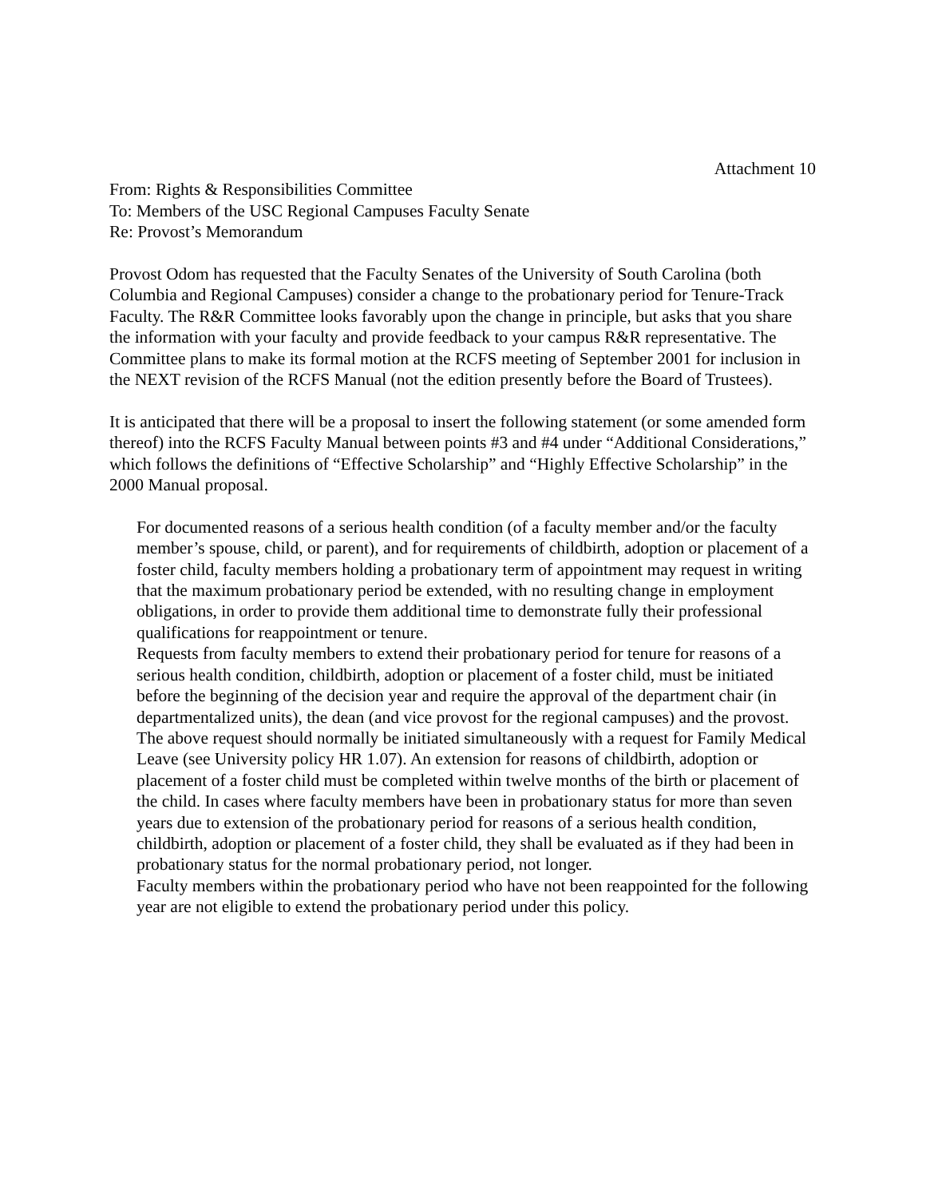Attachment 10
From: Rights & Responsibilities Committee
To: Members of the USC Regional Campuses Faculty Senate
Re: Provost’s Memorandum
Provost Odom has requested that the Faculty Senates of the University of South Carolina (both Columbia and Regional Campuses) consider a change to the probationary period for Tenure-Track Faculty. The R&R Committee looks favorably upon the change in principle, but asks that you share the information with your faculty and provide feedback to your campus R&R representative. The Committee plans to make its formal motion at the RCFS meeting of September 2001 for inclusion in the NEXT revision of the RCFS Manual (not the edition presently before the Board of Trustees).
It is anticipated that there will be a proposal to insert the following statement (or some amended form thereof) into the RCFS Faculty Manual between points #3 and #4 under “Additional Considerations,” which follows the definitions of “Effective Scholarship” and “Highly Effective Scholarship” in the 2000 Manual proposal.
For documented reasons of a serious health condition (of a faculty member and/or the faculty member’s spouse, child, or parent), and for requirements of childbirth, adoption or placement of a foster child, faculty members holding a probationary term of appointment may request in writing that the maximum probationary period be extended, with no resulting change in employment obligations, in order to provide them additional time to demonstrate fully their professional qualifications for reappointment or tenure.
Requests from faculty members to extend their probationary period for tenure for reasons of a serious health condition, childbirth, adoption or placement of a foster child, must be initiated before the beginning of the decision year and require the approval of the department chair (in departmentalized units), the dean (and vice provost for the regional campuses) and the provost. The above request should normally be initiated simultaneously with a request for Family Medical Leave (see University policy HR 1.07). An extension for reasons of childbirth, adoption or placement of a foster child must be completed within twelve months of the birth or placement of the child. In cases where faculty members have been in probationary status for more than seven years due to extension of the probationary period for reasons of a serious health condition, childbirth, adoption or placement of a foster child, they shall be evaluated as if they had been in probationary status for the normal probationary period, not longer.
Faculty members within the probationary period who have not been reappointed for the following year are not eligible to extend the probationary period under this policy.